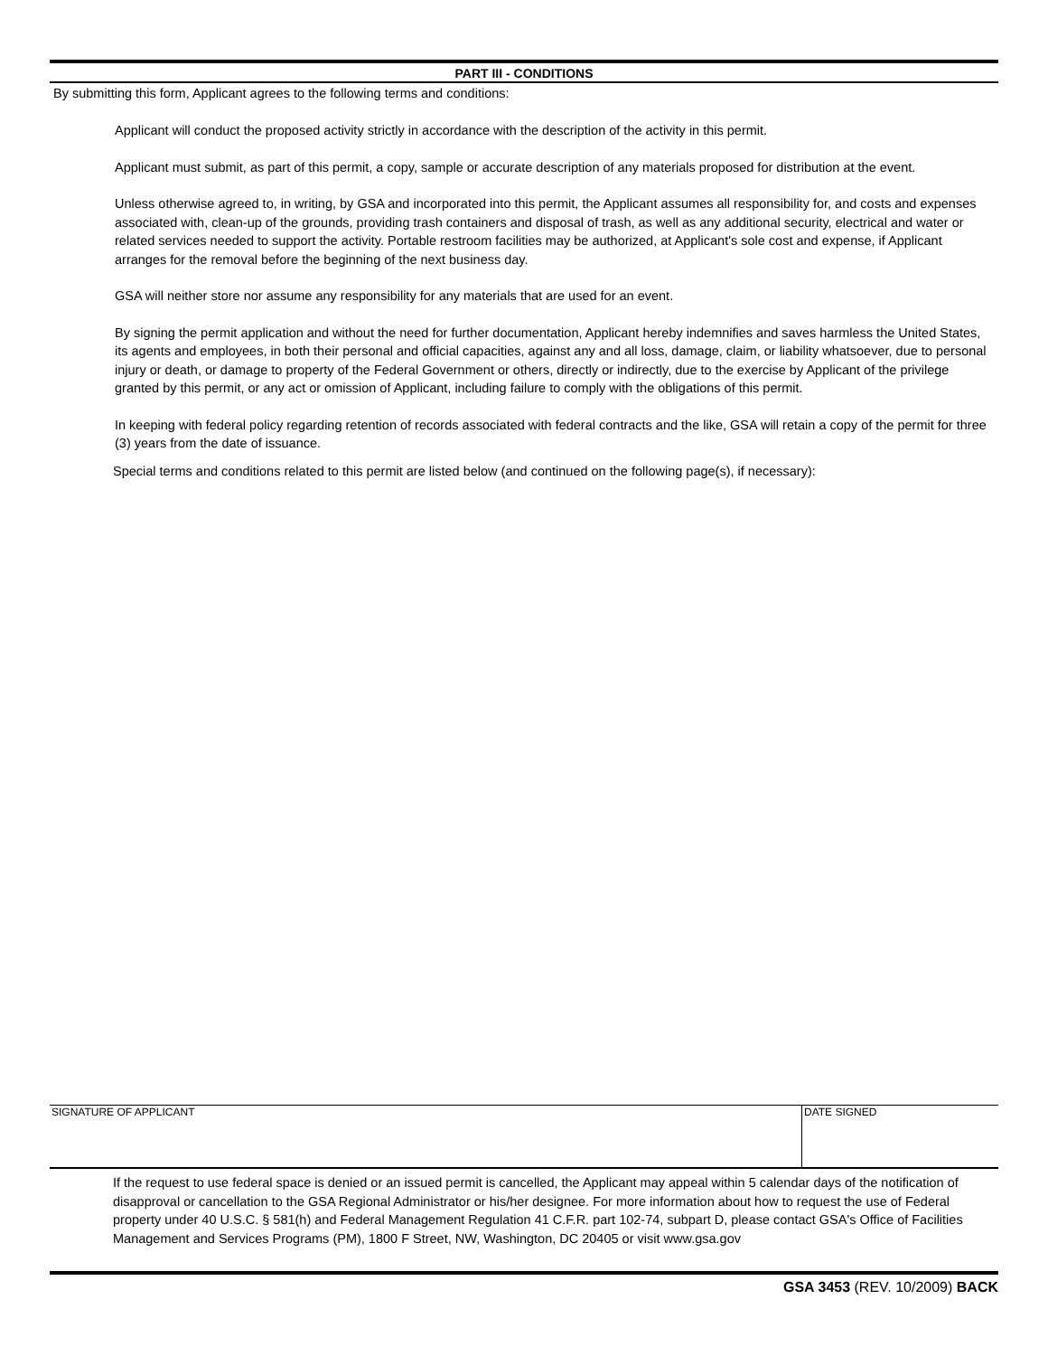PART III - CONDITIONS
By submitting this form, Applicant agrees to the following terms and conditions:
Applicant will conduct the proposed activity strictly in accordance with the description of the activity in this permit.
Applicant must submit, as part of this permit, a copy, sample or accurate description of any materials proposed for distribution at the event.
Unless otherwise agreed to, in writing, by GSA and incorporated into this permit, the Applicant assumes all responsibility for, and costs and expenses associated with, clean-up of the grounds, providing trash containers and disposal of trash, as well as any additional security, electrical and water or related services needed to support the activity. Portable restroom facilities may be authorized, at Applicant's sole cost and expense, if Applicant arranges for the removal before the beginning of the next business day.
GSA will neither store nor assume any responsibility for any materials that are used for an event.
By signing the permit application and without the need for further documentation, Applicant hereby indemnifies and saves harmless the United States, its agents and employees, in both their personal and official capacities, against any and all loss, damage, claim, or liability whatsoever, due to personal injury or death, or damage to property of the Federal Government or others, directly or indirectly, due to the exercise by Applicant of the privilege granted by this permit, or any act or omission of Applicant, including failure to comply with the obligations of this permit.
In keeping with federal policy regarding retention of records associated with federal contracts and the like, GSA will retain a copy of the permit for three (3) years from the date of issuance.
Special terms and conditions related to this permit are listed below (and continued on the following page(s), if necessary):
SIGNATURE OF APPLICANT DATE SIGNED
If the request to use federal space is denied or an issued permit is cancelled, the Applicant may appeal within 5 calendar days of the notification of disapproval or cancellation to the GSA Regional Administrator or his/her designee. For more information about how to request the use of Federal property under 40 U.S.C. § 581(h) and Federal Management Regulation 41 C.F.R. part 102-74, subpart D, please contact GSA's Office of Facilities Management and Services Programs (PM), 1800 F Street, NW, Washington, DC 20405 or visit www.gsa.gov
GSA 3453 (REV. 10/2009) BACK